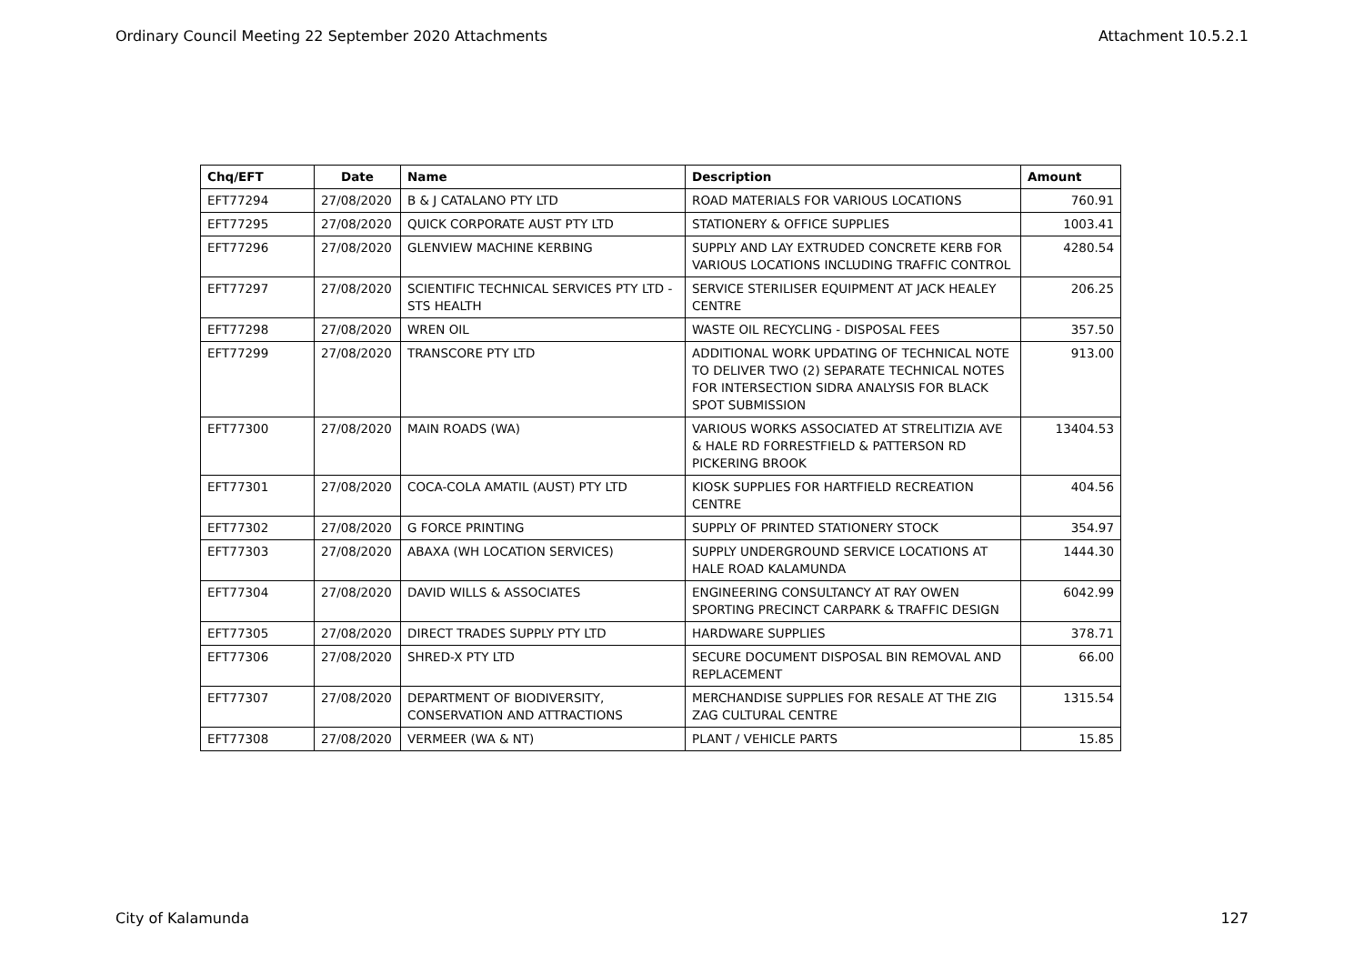Ordinary Council Meeting 22 September 2020 Attachments Attachment 10.5.2.1
| Chq/EFT | Date | Name | Description | Amount |
| --- | --- | --- | --- | --- |
| EFT77294 | 27/08/2020 | B & J CATALANO PTY LTD | ROAD MATERIALS FOR VARIOUS LOCATIONS | 760.91 |
| EFT77295 | 27/08/2020 | QUICK CORPORATE AUST PTY LTD | STATIONERY & OFFICE SUPPLIES | 1003.41 |
| EFT77296 | 27/08/2020 | GLENVIEW MACHINE KERBING | SUPPLY AND LAY EXTRUDED CONCRETE KERB FOR VARIOUS LOCATIONS INCLUDING TRAFFIC CONTROL | 4280.54 |
| EFT77297 | 27/08/2020 | SCIENTIFIC TECHNICAL SERVICES PTY LTD - STS HEALTH | SERVICE STERILISER EQUIPMENT AT JACK HEALEY CENTRE | 206.25 |
| EFT77298 | 27/08/2020 | WREN OIL | WASTE OIL RECYCLING - DISPOSAL FEES | 357.50 |
| EFT77299 | 27/08/2020 | TRANSCORE PTY LTD | ADDITIONAL WORK UPDATING OF TECHNICAL NOTE TO DELIVER TWO (2) SEPARATE TECHNICAL NOTES FOR INTERSECTION SIDRA ANALYSIS FOR BLACK SPOT SUBMISSION | 913.00 |
| EFT77300 | 27/08/2020 | MAIN ROADS (WA) | VARIOUS WORKS ASSOCIATED AT STRELITIZIA AVE & HALE RD FORRESTFIELD & PATTERSON RD PICKERING BROOK | 13404.53 |
| EFT77301 | 27/08/2020 | COCA-COLA AMATIL (AUST) PTY LTD | KIOSK SUPPLIES FOR HARTFIELD RECREATION CENTRE | 404.56 |
| EFT77302 | 27/08/2020 | G FORCE PRINTING | SUPPLY OF PRINTED STATIONERY STOCK | 354.97 |
| EFT77303 | 27/08/2020 | ABAXA (WH LOCATION SERVICES) | SUPPLY UNDERGROUND SERVICE LOCATIONS AT HALE ROAD KALAMUNDA | 1444.30 |
| EFT77304 | 27/08/2020 | DAVID WILLS & ASSOCIATES | ENGINEERING CONSULTANCY AT RAY OWEN SPORTING PRECINCT CARPARK & TRAFFIC DESIGN | 6042.99 |
| EFT77305 | 27/08/2020 | DIRECT TRADES SUPPLY PTY LTD | HARDWARE SUPPLIES | 378.71 |
| EFT77306 | 27/08/2020 | SHRED-X PTY LTD | SECURE DOCUMENT DISPOSAL BIN REMOVAL AND REPLACEMENT | 66.00 |
| EFT77307 | 27/08/2020 | DEPARTMENT OF BIODIVERSITY, CONSERVATION AND ATTRACTIONS | MERCHANDISE SUPPLIES FOR RESALE AT THE ZIG ZAG CULTURAL CENTRE | 1315.54 |
| EFT77308 | 27/08/2020 | VERMEER (WA & NT) | PLANT / VEHICLE PARTS | 15.85 |
City of Kalamunda 127